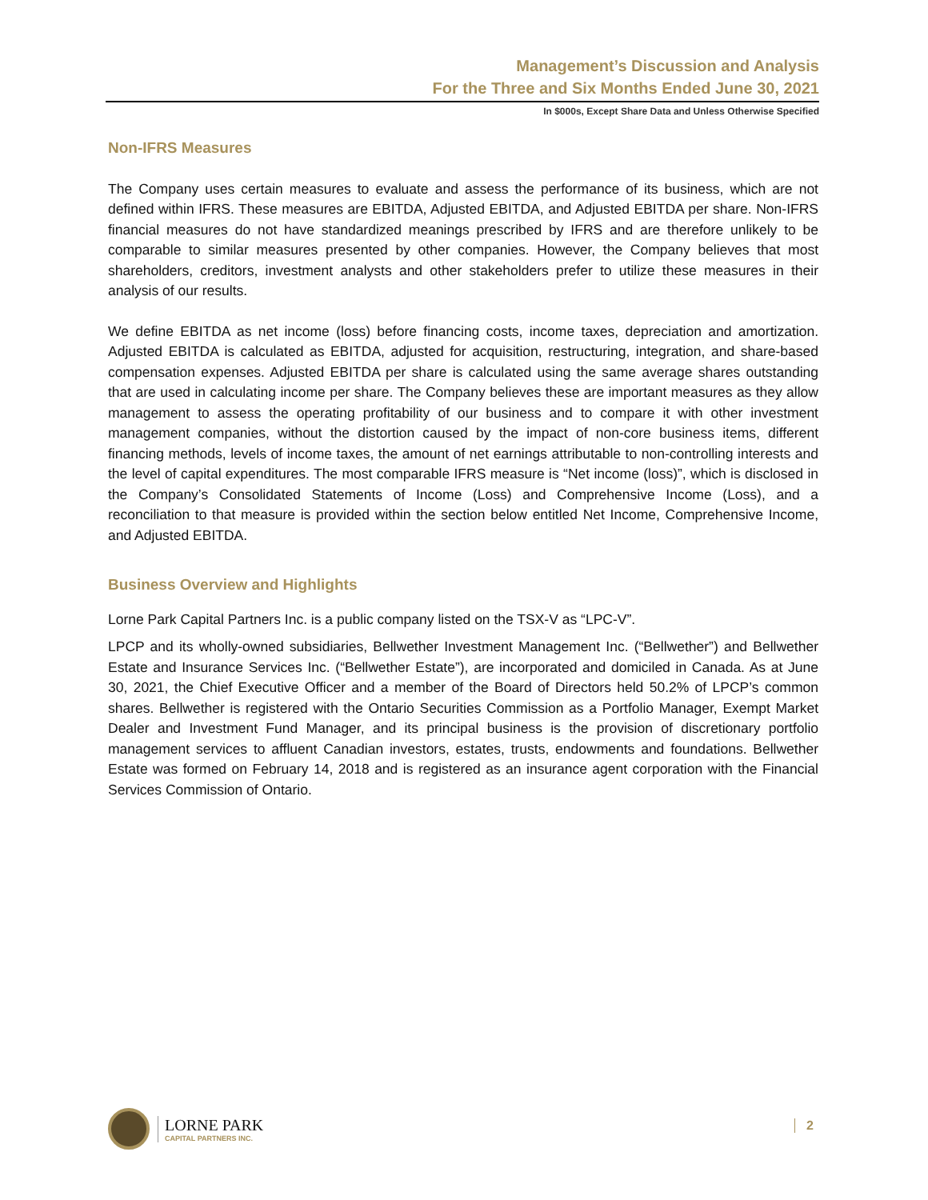Management’s Discussion and Analysis
For the Three and Six Months Ended June 30, 2021
In $000s, Except Share Data and Unless Otherwise Specified
Non-IFRS Measures
The Company uses certain measures to evaluate and assess the performance of its business, which are not defined within IFRS. These measures are EBITDA, Adjusted EBITDA, and Adjusted EBITDA per share. Non-IFRS financial measures do not have standardized meanings prescribed by IFRS and are therefore unlikely to be comparable to similar measures presented by other companies. However, the Company believes that most shareholders, creditors, investment analysts and other stakeholders prefer to utilize these measures in their analysis of our results.
We define EBITDA as net income (loss) before financing costs, income taxes, depreciation and amortization. Adjusted EBITDA is calculated as EBITDA, adjusted for acquisition, restructuring, integration, and share-based compensation expenses. Adjusted EBITDA per share is calculated using the same average shares outstanding that are used in calculating income per share. The Company believes these are important measures as they allow management to assess the operating profitability of our business and to compare it with other investment management companies, without the distortion caused by the impact of non-core business items, different financing methods, levels of income taxes, the amount of net earnings attributable to non-controlling interests and the level of capital expenditures. The most comparable IFRS measure is “Net income (loss)”, which is disclosed in the Company’s Consolidated Statements of Income (Loss) and Comprehensive Income (Loss), and a reconciliation to that measure is provided within the section below entitled Net Income, Comprehensive Income, and Adjusted EBITDA.
Business Overview and Highlights
Lorne Park Capital Partners Inc. is a public company listed on the TSX-V as “LPC-V”.
LPCP and its wholly-owned subsidiaries, Bellwether Investment Management Inc. (“Bellwether”) and Bellwether Estate and Insurance Services Inc. (“Bellwether Estate”), are incorporated and domiciled in Canada. As at June 30, 2021, the Chief Executive Officer and a member of the Board of Directors held 50.2% of LPCP’s common shares. Bellwether is registered with the Ontario Securities Commission as a Portfolio Manager, Exempt Market Dealer and Investment Fund Manager, and its principal business is the provision of discretionary portfolio management services to affluent Canadian investors, estates, trusts, endowments and foundations. Bellwether Estate was formed on February 14, 2018 and is registered as an insurance agent corporation with the Financial Services Commission of Ontario.
LORNE PARK
CAPITAL PARTNERS INC.
2